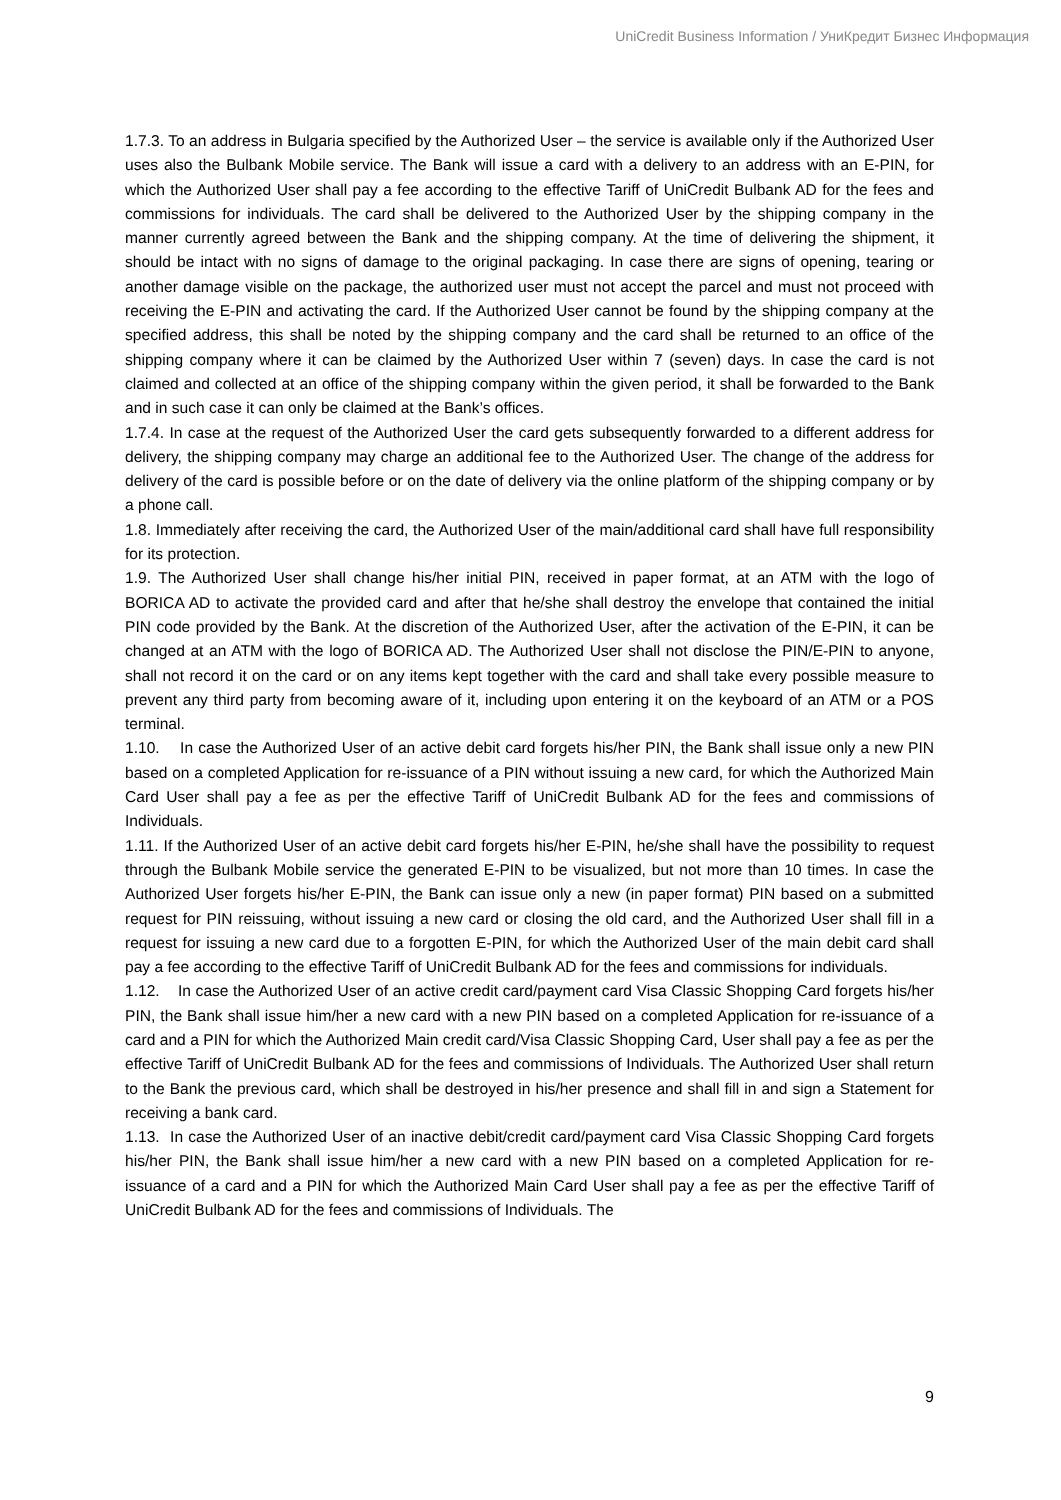UniCredit Business Information / УниКредит Бизнес Информация
1.7.3. To an address in Bulgaria specified by the Authorized User – the service is available only if the Authorized User uses also the Bulbank Mobile service. The Bank will issue a card with a delivery to an address with an E-PIN, for which the Authorized User shall pay a fee according to the effective Tariff of UniCredit Bulbank AD for the fees and commissions for individuals. The card shall be delivered to the Authorized User by the shipping company in the manner currently agreed between the Bank and the shipping company. At the time of delivering the shipment, it should be intact with no signs of damage to the original packaging. In case there are signs of opening, tearing or another damage visible on the package, the authorized user must not accept the parcel and must not proceed with receiving the E-PIN and activating the card. If the Authorized User cannot be found by the shipping company at the specified address, this shall be noted by the shipping company and the card shall be returned to an office of the shipping company where it can be claimed by the Authorized User within 7 (seven) days. In case the card is not claimed and collected at an office of the shipping company within the given period, it shall be forwarded to the Bank and in such case it can only be claimed at the Bank’s offices.
1.7.4. In case at the request of the Authorized User the card gets subsequently forwarded to a different address for delivery, the shipping company may charge an additional fee to the Authorized User. The change of the address for delivery of the card is possible before or on the date of delivery via the online platform of the shipping company or by a phone call.
1.8. Immediately after receiving the card, the Authorized User of the main/additional card shall have full responsibility for its protection.
1.9. The Authorized User shall change his/her initial PIN, received in paper format, at an ATM with the logo of BORICA AD to activate the provided card and after that he/she shall destroy the envelope that contained the initial PIN code provided by the Bank. At the discretion of the Authorized User, after the activation of the E-PIN, it can be changed at an ATM with the logo of BORICA AD. The Authorized User shall not disclose the PIN/E-PIN to anyone, shall not record it on the card or on any items kept together with the card and shall take every possible measure to prevent any third party from becoming aware of it, including upon entering it on the keyboard of an ATM or a POS terminal.
1.10. In case the Authorized User of an active debit card forgets his/her PIN, the Bank shall issue only a new PIN based on a completed Application for re-issuance of a PIN without issuing a new card, for which the Authorized Main Card User shall pay a fee as per the effective Tariff of UniCredit Bulbank AD for the fees and commissions of Individuals.
1.11. If the Authorized User of an active debit card forgets his/her E-PIN, he/she shall have the possibility to request through the Bulbank Mobile service the generated E-PIN to be visualized, but not more than 10 times. In case the Authorized User forgets his/her E-PIN, the Bank can issue only a new (in paper format) PIN based on a submitted request for PIN reissuing, without issuing a new card or closing the old card, and the Authorized User shall fill in a request for issuing a new card due to a forgotten E-PIN, for which the Authorized User of the main debit card shall pay a fee according to the effective Tariff of UniCredit Bulbank AD for the fees and commissions for individuals.
1.12. In case the Authorized User of an active credit card/payment card Visa Classic Shopping Card forgets his/her PIN, the Bank shall issue him/her a new card with a new PIN based on a completed Application for re-issuance of a card and a PIN for which the Authorized Main credit card/Visa Classic Shopping Card, User shall pay a fee as per the effective Tariff of UniCredit Bulbank AD for the fees and commissions of Individuals. The Authorized User shall return to the Bank the previous card, which shall be destroyed in his/her presence and shall fill in and sign a Statement for receiving a bank card.
1.13. In case the Authorized User of an inactive debit/credit card/payment card Visa Classic Shopping Card forgets his/her PIN, the Bank shall issue him/her a new card with a new PIN based on a completed Application for re-issuance of a card and a PIN for which the Authorized Main Card User shall pay a fee as per the effective Tariff of UniCredit Bulbank AD for the fees and commissions of Individuals. The
9